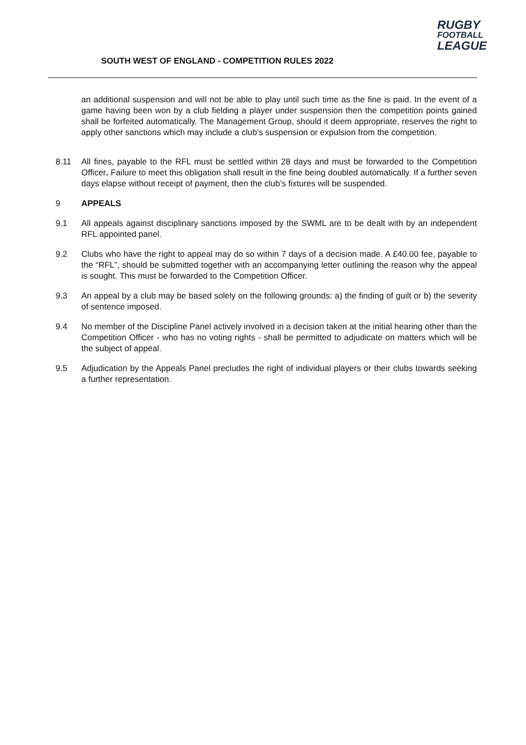SOUTH WEST OF ENGLAND - COMPETITION RULES 2022
RUGBY
FOOTBALL
LEAGUE
an additional suspension and will not be able to play until such time as the fine is paid. In the event of a game having been won by a club fielding a player under suspension then the competition points gained shall be forfeited automatically. The Management Group, should it deem appropriate, reserves the right to apply other sanctions which may include a club’s suspension or expulsion from the competition.
8.11 All fines, payable to the RFL must be settled within 28 days and must be forwarded to the Competition Officer. Failure to meet this obligation shall result in the fine being doubled automatically. If a further seven days elapse without receipt of payment, then the club’s fixtures will be suspended.
9 APPEALS
9.1 All appeals against disciplinary sanctions imposed by the SWML are to be dealt with by an independent RFL appointed panel.
9.2 Clubs who have the right to appeal may do so within 7 days of a decision made. A £40.00 fee, payable to the “RFL”, should be submitted together with an accompanying letter outlining the reason why the appeal is sought. This must be forwarded to the Competition Officer.
9.3 An appeal by a club may be based solely on the following grounds: a) the finding of guilt or b) the severity of sentence imposed.
9.4 No member of the Discipline Panel actively involved in a decision taken at the initial hearing other than the Competition Officer - who has no voting rights - shall be permitted to adjudicate on matters which will be the subject of appeal.
9.5 Adjudication by the Appeals Panel precludes the right of individual players or their clubs towards seeking a further representation.